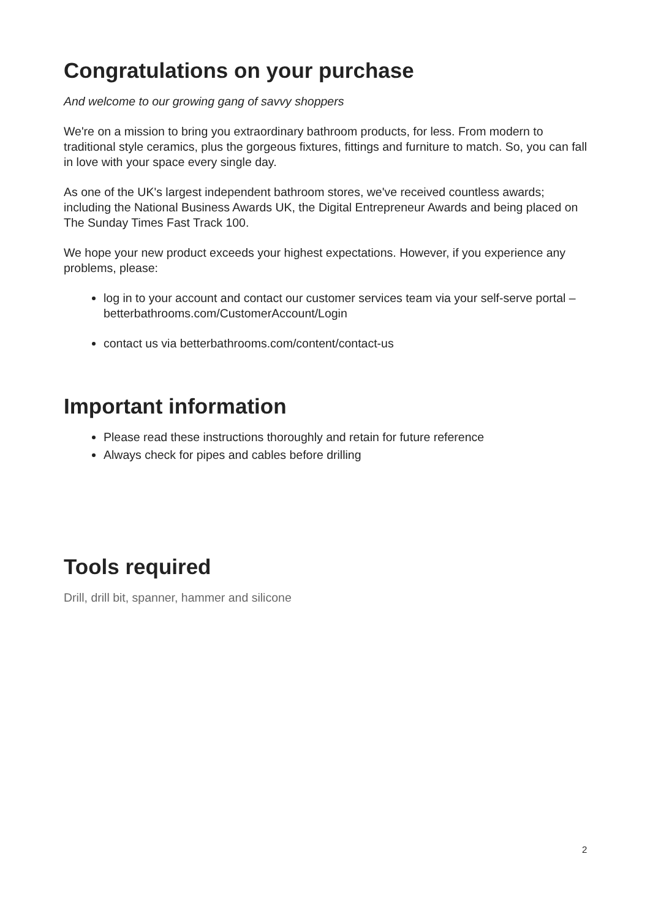Congratulations on your purchase
And welcome to our growing gang of savvy shoppers
We're on a mission to bring you extraordinary bathroom products, for less. From modern to traditional style ceramics, plus the gorgeous fixtures, fittings and furniture to match. So, you can fall in love with your space every single day.
As one of the UK's largest independent bathroom stores, we've received countless awards; including the National Business Awards UK, the Digital Entrepreneur Awards and being placed on The Sunday Times Fast Track 100.
We hope your new product exceeds your highest expectations. However, if you experience any problems, please:
log in to your account and contact our customer services team via your self-serve portal – betterbathrooms.com/CustomerAccount/Login
contact us via betterbathrooms.com/content/contact-us
Important information
Please read these instructions thoroughly and retain for future reference
Always check for pipes and cables before drilling
Tools required
Drill, drill bit, spanner, hammer and silicone
2